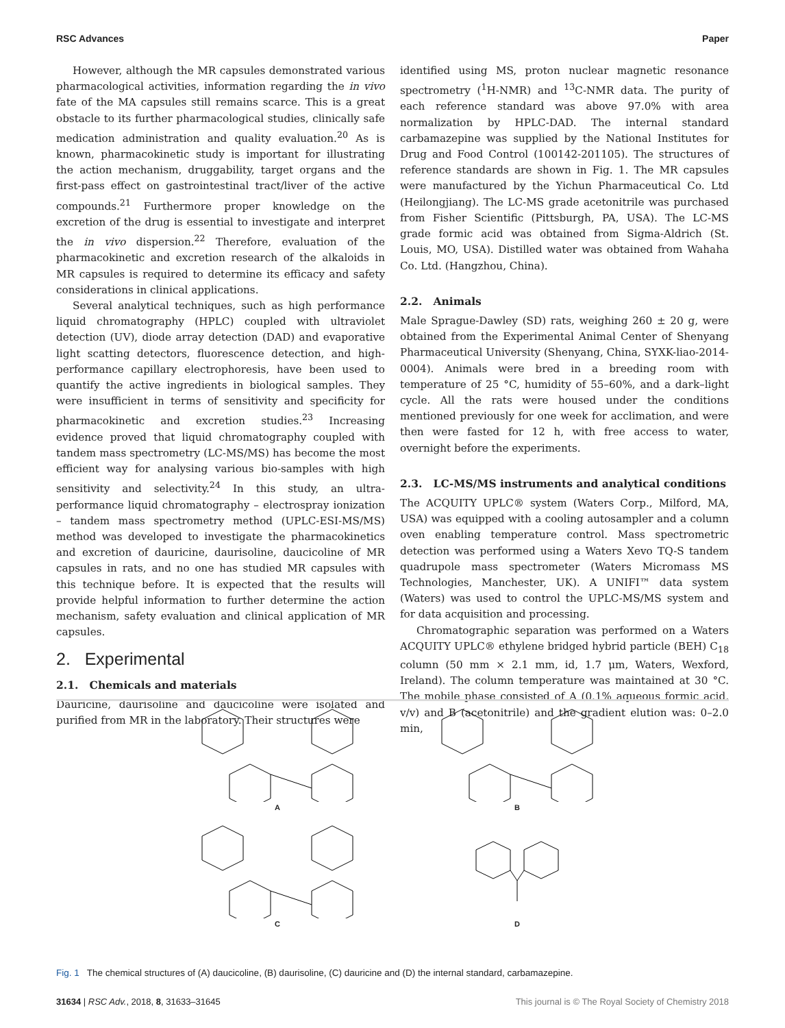RSC Advances Paper
However, although the MR capsules demonstrated various pharmacological activities, information regarding the in vivo fate of the MA capsules still remains scarce. This is a great obstacle to its further pharmacological studies, clinically safe medication administration and quality evaluation.<sup>20</sup> As is known, pharmacokinetic study is important for illustrating the action mechanism, druggability, target organs and the first-pass effect on gastrointestinal tract/liver of the active compounds.<sup>21</sup> Furthermore proper knowledge on the excretion of the drug is essential to investigate and interpret the in vivo dispersion.<sup>22</sup> Therefore, evaluation of the pharmacokinetic and excretion research of the alkaloids in MR capsules is required to determine its efficacy and safety considerations in clinical applications.
Several analytical techniques, such as high performance liquid chromatography (HPLC) coupled with ultraviolet detection (UV), diode array detection (DAD) and evaporative light scatting detectors, fluorescence detection, and high-performance capillary electrophoresis, have been used to quantify the active ingredients in biological samples. They were insufficient in terms of sensitivity and specificity for pharmacokinetic and excretion studies.<sup>23</sup> Increasing evidence proved that liquid chromatography coupled with tandem mass spectrometry (LC-MS/MS) has become the most efficient way for analysing various bio-samples with high sensitivity and selectivity.<sup>24</sup> In this study, an ultra-performance liquid chromatography – electrospray ionization – tandem mass spectrometry method (UPLC-ESI-MS/MS) method was developed to investigate the pharmacokinetics and excretion of dauricine, daurisoline, daucicoline of MR capsules in rats, and no one has studied MR capsules with this technique before. It is expected that the results will provide helpful information to further determine the action mechanism, safety evaluation and clinical application of MR capsules.
2. Experimental
2.1. Chemicals and materials
Dauricine, daurisoline and daucicoline were isolated and purified from MR in the laboratory. Their structures were
identified using MS, proton nuclear magnetic resonance spectrometry (<sup>1</sup>H-NMR) and <sup>13</sup>C-NMR data. The purity of each reference standard was above 97.0% with area normalization by HPLC-DAD. The internal standard carbamazepine was supplied by the National Institutes for Drug and Food Control (100142-201105). The structures of reference standards are shown in Fig. 1. The MR capsules were manufactured by the Yichun Pharmaceutical Co. Ltd (Heilongjiang). The LC-MS grade acetonitrile was purchased from Fisher Scientific (Pittsburgh, PA, USA). The LC-MS grade formic acid was obtained from Sigma-Aldrich (St. Louis, MO, USA). Distilled water was obtained from Wahaha Co. Ltd. (Hangzhou, China).
2.2. Animals
Male Sprague-Dawley (SD) rats, weighing 260 ± 20 g, were obtained from the Experimental Animal Center of Shenyang Pharmaceutical University (Shenyang, China, SYXK-liao-2014-0004). Animals were bred in a breeding room with temperature of 25 °C, humidity of 55–60%, and a dark–light cycle. All the rats were housed under the conditions mentioned previously for one week for acclimation, and were then were fasted for 12 h, with free access to water, overnight before the experiments.
2.3. LC-MS/MS instruments and analytical conditions
The ACQUITY UPLC® system (Waters Corp., Milford, MA, USA) was equipped with a cooling autosampler and a column oven enabling temperature control. Mass spectrometric detection was performed using a Waters Xevo TQ-S tandem quadrupole mass spectrometer (Waters Micromass MS Technologies, Manchester, UK). A UNIFI™ data system (Waters) was used to control the UPLC-MS/MS system and for data acquisition and processing.
Chromatographic separation was performed on a Waters ACQUITY UPLC® ethylene bridged hybrid particle (BEH) C<sub>18</sub> column (50 mm × 2.1 mm, id, 1.7 μm, Waters, Wexford, Ireland). The column temperature was maintained at 30 °C. The mobile phase consisted of A (0.1% aqueous formic acid, v/v) and B (acetonitrile) and the gradient elution was: 0–2.0 min,
A
B
C
D
Fig. 1 The chemical structures of (A) daucicoline, (B) daurisoline, (C) dauricine and (D) the internal standard, carbamazepine.
31634 | RSC Adv., 2018, 8, 31633–31645 This journal is © The Royal Society of Chemistry 2018